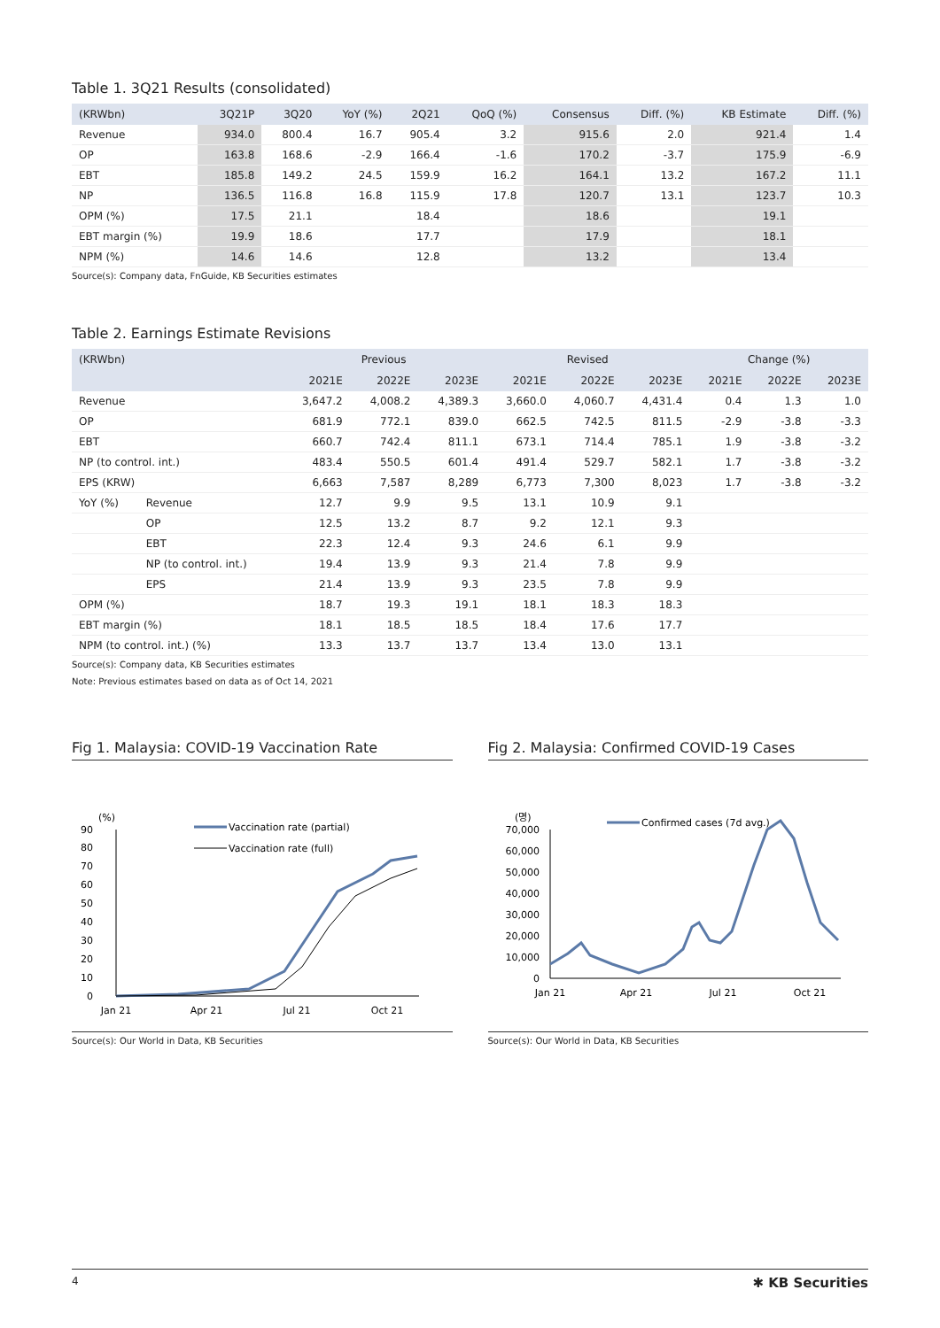Table 1. 3Q21 Results (consolidated)
| (KRWbn) | 3Q21P | 3Q20 | YoY (%) | 2Q21 | QoQ (%) | Consensus | Diff. (%) | KB Estimate | Diff. (%) |
| --- | --- | --- | --- | --- | --- | --- | --- | --- | --- |
| Revenue | 934.0 | 800.4 | 16.7 | 905.4 | 3.2 | 915.6 | 2.0 | 921.4 | 1.4 |
| OP | 163.8 | 168.6 | -2.9 | 166.4 | -1.6 | 170.2 | -3.7 | 175.9 | -6.9 |
| EBT | 185.8 | 149.2 | 24.5 | 159.9 | 16.2 | 164.1 | 13.2 | 167.2 | 11.1 |
| NP | 136.5 | 116.8 | 16.8 | 115.9 | 17.8 | 120.7 | 13.1 | 123.7 | 10.3 |
| OPM (%) | 17.5 | 21.1 | | 18.4 | | 18.6 | | 19.1 | |
| EBT margin (%) | 19.9 | 18.6 | | 17.7 | | 17.9 | | 18.1 | |
| NPM (%) | 14.6 | 14.6 | | 12.8 | | 13.2 | | 13.4 | |
Source(s): Company data, FnGuide, KB Securities estimates
Table 2. Earnings Estimate Revisions
| (KRWbn) | | Previous | | | Revised | | | Change (%) | | |
| --- | --- | --- | --- | --- | --- | --- | --- | --- | --- | --- |
| | | 2021E | 2022E | 2023E | 2021E | 2022E | 2023E | 2021E | 2022E | 2023E |
| Revenue | | 3,647.2 | 4,008.2 | 4,389.3 | 3,660.0 | 4,060.7 | 4,431.4 | 0.4 | 1.3 | 1.0 |
| OP | | 681.9 | 772.1 | 839.0 | 662.5 | 742.5 | 811.5 | -2.9 | -3.8 | -3.3 |
| EBT | | 660.7 | 742.4 | 811.1 | 673.1 | 714.4 | 785.1 | 1.9 | -3.8 | -3.2 |
| NP (to control. int.) | | 483.4 | 550.5 | 601.4 | 491.4 | 529.7 | 582.1 | 1.7 | -3.8 | -3.2 |
| EPS (KRW) | | 6,663 | 7,587 | 8,289 | 6,773 | 7,300 | 8,023 | 1.7 | -3.8 | -3.2 |
| YoY (%) | Revenue | 12.7 | 9.9 | 9.5 | 13.1 | 10.9 | 9.1 | | | |
| | OP | 12.5 | 13.2 | 8.7 | 9.2 | 12.1 | 9.3 | | | |
| | EBT | 22.3 | 12.4 | 9.3 | 24.6 | 6.1 | 9.9 | | | |
| | NP (to control. int.) | 19.4 | 13.9 | 9.3 | 21.4 | 7.8 | 9.9 | | | |
| | EPS | 21.4 | 13.9 | 9.3 | 23.5 | 7.8 | 9.9 | | | |
| OPM (%) | | 18.7 | 19.3 | 19.1 | 18.1 | 18.3 | 18.3 | | | |
| EBT margin (%) | | 18.1 | 18.5 | 18.5 | 18.4 | 17.6 | 17.7 | | | |
| NPM (to control. int.) (%) | | 13.3 | 13.7 | 13.7 | 13.4 | 13.0 | 13.1 | | | |
Source(s): Company data, KB Securities estimates
Note: Previous estimates based on data as of Oct 14, 2021
Fig 1. Malaysia: COVID-19 Vaccination Rate
(%)
90
80
70
60
50
40
30
20
10
0
Jan 21
Apr 21
Jul 21
Oct 21
Vaccination rate (partial)
Vaccination rate (full)
Source(s): Our World in Data, KB Securities
Fig 2. Malaysia: Confirmed COVID-19 Cases
(명)
70,000
60,000
50,000
40,000
30,000
20,000
10,000
0
Jan 21
Apr 21
Jul 21
Oct 21
Confirmed cases (7d avg.)
Source(s): Our World in Data, KB Securities
4 ✱ KB Securities